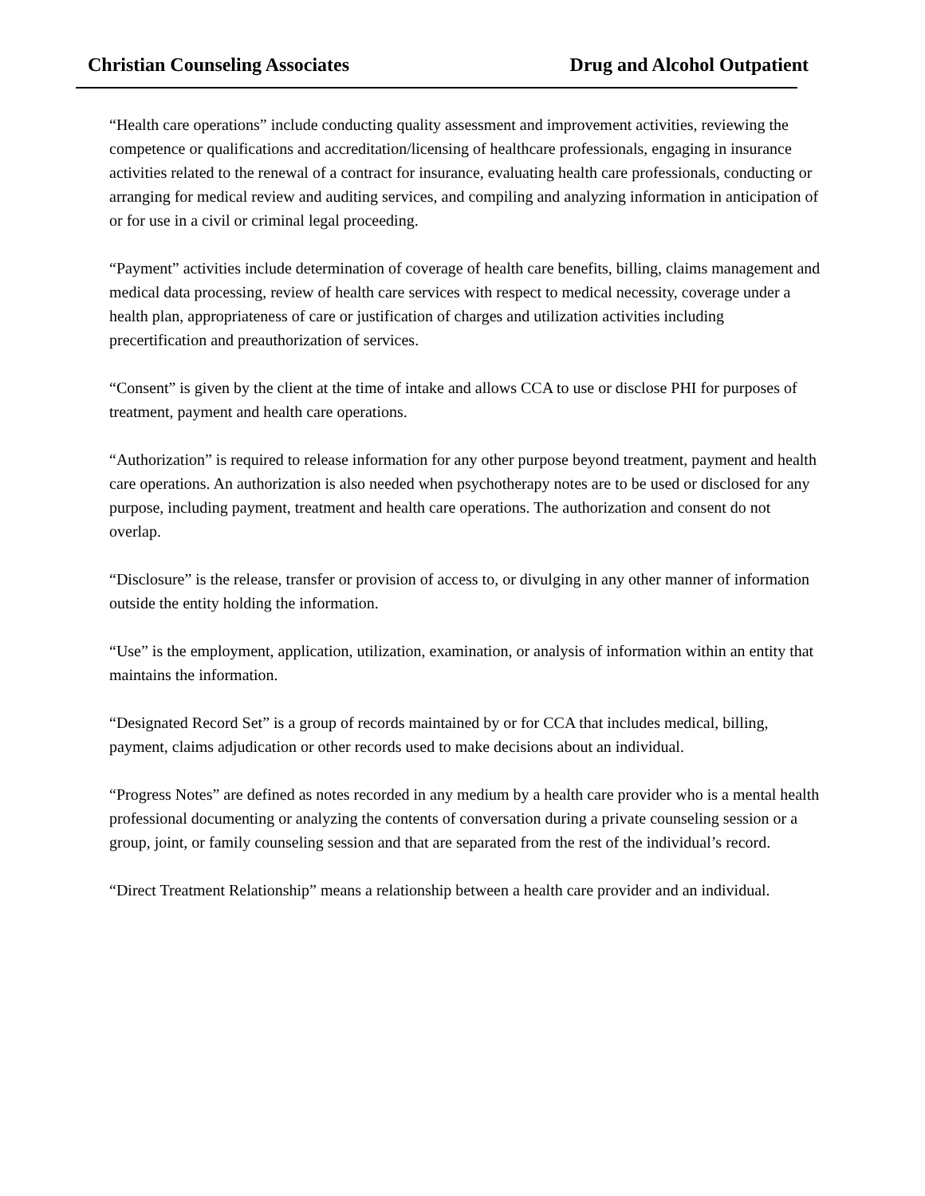Christian Counseling Associates Drug and Alcohol Outpatient
“Health care operations” include conducting quality assessment and improvement activities, reviewing the competence or qualifications and accreditation/licensing of healthcare professionals, engaging in insurance activities related to the renewal of a contract for insurance, evaluating health care professionals, conducting or arranging for medical review and auditing services, and compiling and analyzing information in anticipation of or for use in a civil or criminal legal proceeding.
“Payment” activities include determination of coverage of health care benefits, billing, claims management and medical data processing, review of health care services with respect to medical necessity, coverage under a health plan, appropriateness of care or justification of charges and utilization activities including precertification and preauthorization of services.
“Consent” is given by the client at the time of intake and allows CCA to use or disclose PHI for purposes of treatment, payment and health care operations.
“Authorization” is required to release information for any other purpose beyond treatment, payment and health care operations. An authorization is also needed when psychotherapy notes are to be used or disclosed for any purpose, including payment, treatment and health care operations. The authorization and consent do not overlap.
“Disclosure” is the release, transfer or provision of access to, or divulging in any other manner of information outside the entity holding the information.
“Use” is the employment, application, utilization, examination, or analysis of information within an entity that maintains the information.
“Designated Record Set” is a group of records maintained by or for CCA that includes medical, billing, payment, claims adjudication or other records used to make decisions about an individual.
“Progress Notes” are defined as notes recorded in any medium by a health care provider who is a mental health professional documenting or analyzing the contents of conversation during a private counseling session or a group, joint, or family counseling session and that are separated from the rest of the individual’s record.
“Direct Treatment Relationship” means a relationship between a health care provider and an individual.